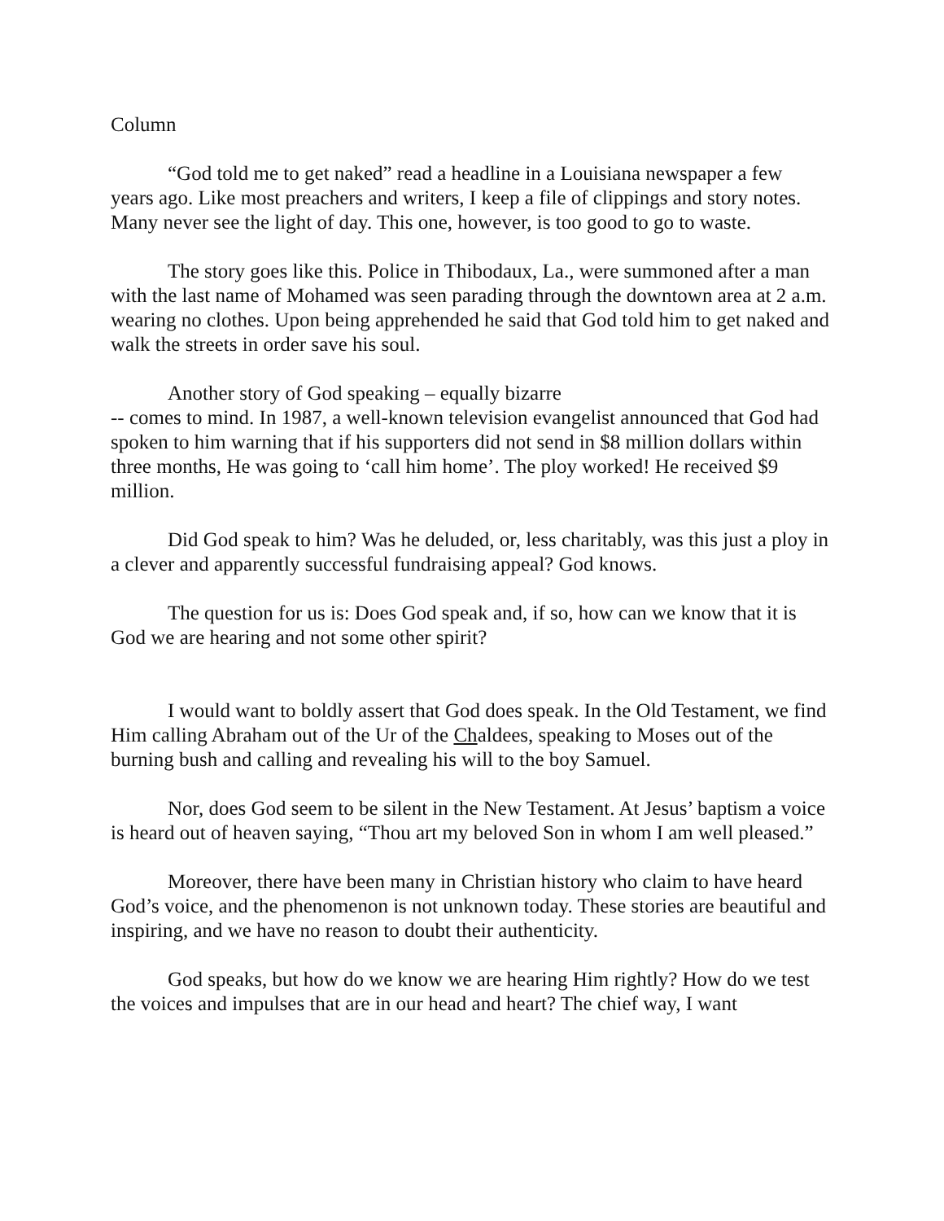Column
“God told me to get naked” read a headline in a Louisiana newspaper a few years ago. Like most preachers and writers, I keep a file of clippings and story notes. Many never see the light of day. This one, however, is too good to go to waste.
The story goes like this. Police in Thibodaux, La., were summoned after a man with the last name of Mohamed was seen parading through the downtown area at 2 a.m. wearing no clothes. Upon being apprehended he said that God told him to get naked and walk the streets in order save his soul.
Another story of God speaking – equally bizarre
-- comes to mind. In 1987, a well-known television evangelist announced that God had spoken to him warning that if his supporters did not send in $8 million dollars within three months, He was going to ‘call him home’. The ploy worked! He received $9 million.
Did God speak to him? Was he deluded, or, less charitably, was this just a ploy in a clever and apparently successful fundraising appeal? God knows.
The question for us is: Does God speak and, if so, how can we know that it is God we are hearing and not some other spirit?
I would want to boldly assert that God does speak. In the Old Testament, we find Him calling Abraham out of the Ur of the Chaldees, speaking to Moses out of the burning bush and calling and revealing his will to the boy Samuel.
Nor, does God seem to be silent in the New Testament. At Jesus’ baptism a voice is heard out of heaven saying, “Thou art my beloved Son in whom I am well pleased.”
Moreover, there have been many in Christian history who claim to have heard God’s voice, and the phenomenon is not unknown today. These stories are beautiful and inspiring, and we have no reason to doubt their authenticity.
God speaks, but how do we know we are hearing Him rightly? How do we test the voices and impulses that are in our head and heart? The chief way, I want